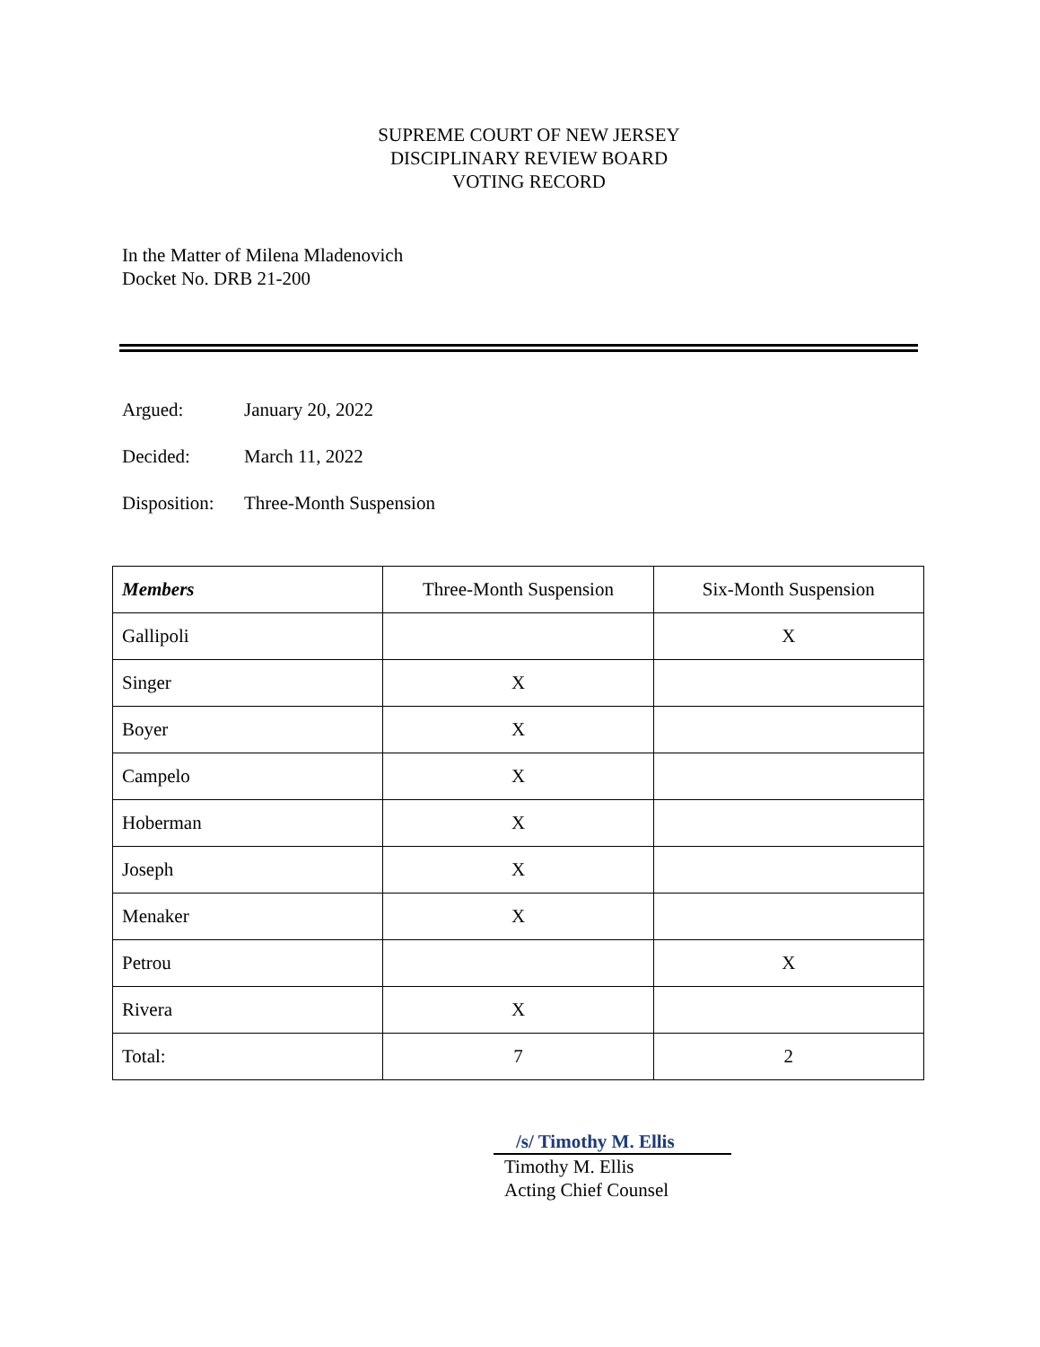SUPREME COURT OF NEW JERSEY
DISCIPLINARY REVIEW BOARD
VOTING RECORD
In the Matter of Milena Mladenovich
Docket No. DRB 21-200
Argued: January 20, 2022
Decided: March 11, 2022
Disposition: Three-Month Suspension
| Members | Three-Month Suspension | Six-Month Suspension |
| --- | --- | --- |
| Gallipoli | | X |
| Singer | X | |
| Boyer | X | |
| Campelo | X | |
| Hoberman | X | |
| Joseph | X | |
| Menaker | X | |
| Petrou | | X |
| Rivera | X | |
| Total: | 7 | 2 |
/s/ Timothy M. Ellis
Timothy M. Ellis
Acting Chief Counsel